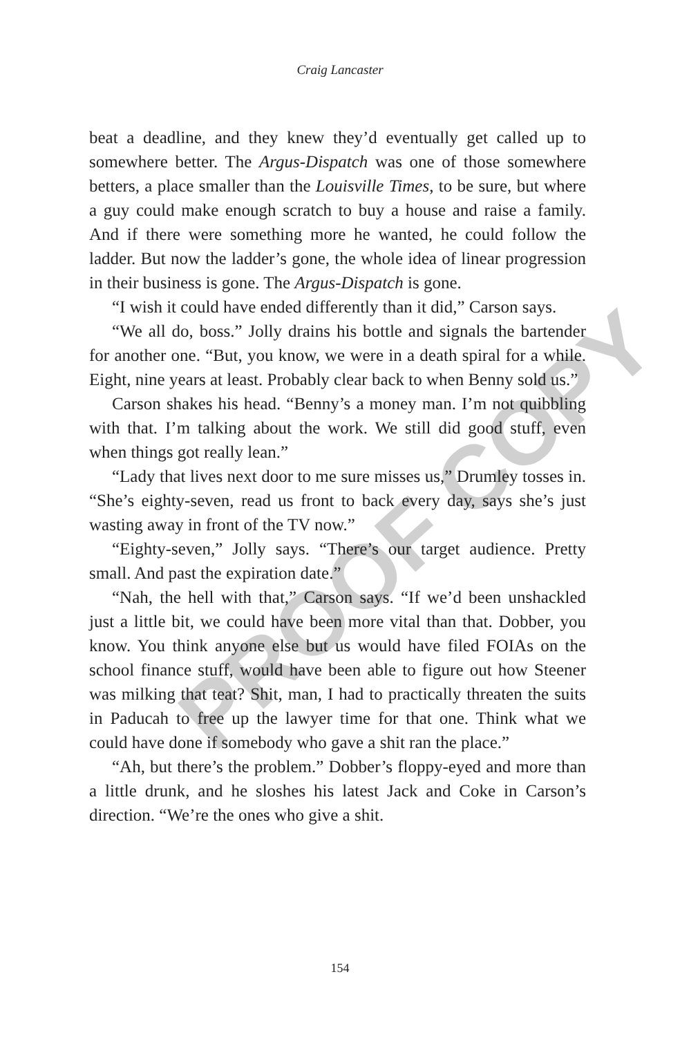Craig Lancaster
PROOF COPY
beat a deadline, and they knew they’d eventually get called up to somewhere better. The Argus-Dispatch was one of those somewhere betters, a place smaller than the Louisville Times, to be sure, but where a guy could make enough scratch to buy a house and raise a family. And if there were something more he wanted, he could follow the ladder. But now the ladder’s gone, the whole idea of linear progression in their business is gone. The Argus-Dispatch is gone.
“I wish it could have ended differently than it did,” Carson says.
“We all do, boss.” Jolly drains his bottle and signals the bartender for another one. “But, you know, we were in a death spiral for a while. Eight, nine years at least. Probably clear back to when Benny sold us.”
Carson shakes his head. “Benny’s a money man. I’m not quibbling with that. I’m talking about the work. We still did good stuff, even when things got really lean.”
“Lady that lives next door to me sure misses us,” Drumley tosses in. “She’s eighty-seven, read us front to back every day, says she’s just wasting away in front of the TV now.”
“Eighty-seven,” Jolly says. “There’s our target audience. Pretty small. And past the expiration date.”
“Nah, the hell with that,” Carson says. “If we’d been unshackled just a little bit, we could have been more vital than that. Dobber, you know. You think anyone else but us would have filed FOIAs on the school finance stuff, would have been able to figure out how Steener was milking that teat? Shit, man, I had to practically threaten the suits in Paducah to free up the lawyer time for that one. Think what we could have done if somebody who gave a shit ran the place.”
“Ah, but there’s the problem.” Dobber’s floppy-eyed and more than a little drunk, and he sloshes his latest Jack and Coke in Carson’s direction. “We’re the ones who give a shit.
154